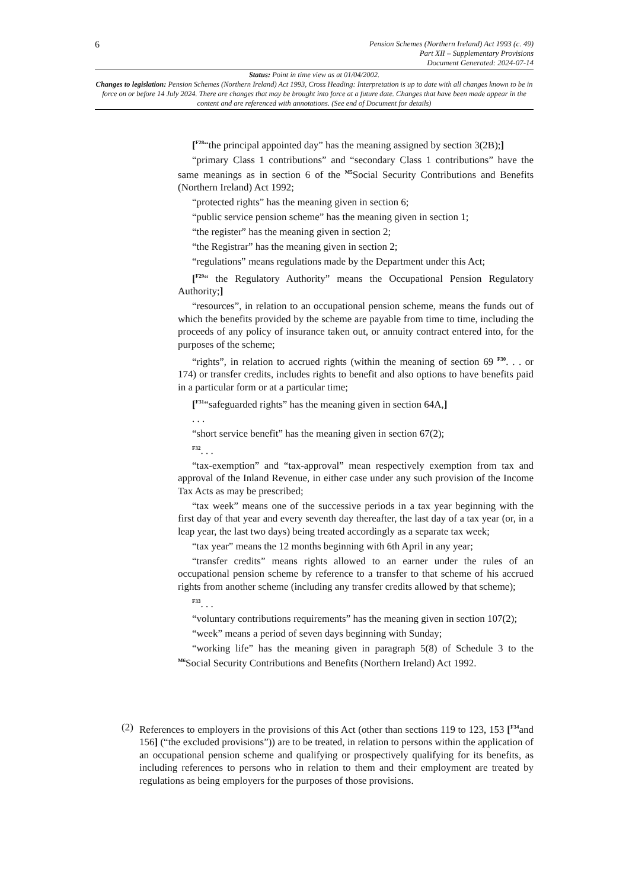6
Pension Schemes (Northern Ireland) Act 1993 (c. 49)
Part XII – Supplementary Provisions
Document Generated: 2024-07-14
Status: Point in time view as at 01/04/2002.
Changes to legislation: Pension Schemes (Northern Ireland) Act 1993, Cross Heading: Interpretation is up to date with all changes known to be in force on or before 14 July 2024. There are changes that may be brought into force at a future date. Changes that have been made appear in the content and are referenced with annotations. (See end of Document for details)
[<sup>F28</sup>“the principal appointed day” has the meaning assigned by section 3(2B);]
“primary Class 1 contributions” and “secondary Class 1 contributions” have the same meanings as in section 6 of the <sup>M5</sup>Social Security Contributions and Benefits (Northern Ireland) Act 1992;
“protected rights” has the meaning given in section 6;
“public service pension scheme” has the meaning given in section 1;
“the register” has the meaning given in section 2;
“the Registrar” has the meaning given in section 2;
“regulations” means regulations made by the Department under this Act;
[<sup>F29</sup>“ the Regulatory Authority” means the Occupational Pension Regulatory Authority;]
“resources”, in relation to an occupational pension scheme, means the funds out of which the benefits provided by the scheme are payable from time to time, including the proceeds of any policy of insurance taken out, or annuity contract entered into, for the purposes of the scheme;
“rights”, in relation to accrued rights (within the meaning of section 69 <sup>F30</sup>. . . or 174) or transfer credits, includes rights to benefit and also options to have benefits paid in a particular form or at a particular time;
[<sup>F31</sup>“safeguarded rights” has the meaning given in section 64A,]
. . .
“short service benefit” has the meaning given in section 67(2);
<sup>F32</sup>. . .
“tax-exemption” and “tax-approval” mean respectively exemption from tax and approval of the Inland Revenue, in either case under any such provision of the Income Tax Acts as may be prescribed;
“tax week” means one of the successive periods in a tax year beginning with the first day of that year and every seventh day thereafter, the last day of a tax year (or, in a leap year, the last two days) being treated accordingly as a separate tax week;
“tax year” means the 12 months beginning with 6th April in any year;
“transfer credits” means rights allowed to an earner under the rules of an occupational pension scheme by reference to a transfer to that scheme of his accrued rights from another scheme (including any transfer credits allowed by that scheme);
<sup>F33</sup>. . .
“voluntary contributions requirements” has the meaning given in section 107(2);
“week” means a period of seven days beginning with Sunday;
“working life” has the meaning given in paragraph 5(8) of Schedule 3 to the <sup>M6</sup>Social Security Contributions and Benefits (Northern Ireland) Act 1992.
(2) References to employers in the provisions of this Act (other than sections 119 to 123, 153 [<sup>F34</sup>and 156] (“the excluded provisions”)) are to be treated, in relation to persons within the application of an occupational pension scheme and qualifying or prospectively qualifying for its benefits, as including references to persons who in relation to them and their employment are treated by regulations as being employers for the purposes of those provisions.